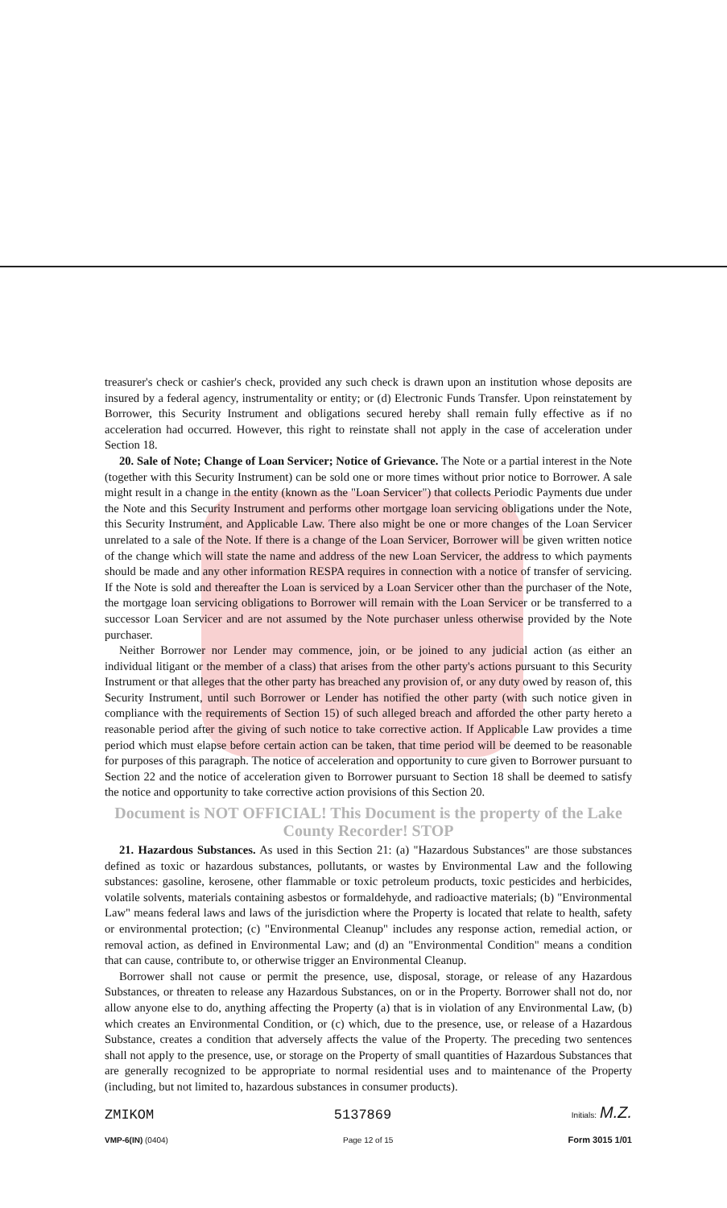treasurer's check or cashier's check, provided any such check is drawn upon an institution whose deposits are insured by a federal agency, instrumentality or entity; or (d) Electronic Funds Transfer. Upon reinstatement by Borrower, this Security Instrument and obligations secured hereby shall remain fully effective as if no acceleration had occurred. However, this right to reinstate shall not apply in the case of acceleration under Section 18.
20. Sale of Note; Change of Loan Servicer; Notice of Grievance. The Note or a partial interest in the Note (together with this Security Instrument) can be sold one or more times without prior notice to Borrower. A sale might result in a change in the entity (known as the "Loan Servicer") that collects Periodic Payments due under the Note and this Security Instrument and performs other mortgage loan servicing obligations under the Note, this Security Instrument, and Applicable Law. There also might be one or more changes of the Loan Servicer unrelated to a sale of the Note. If there is a change of the Loan Servicer, Borrower will be given written notice of the change which will state the name and address of the new Loan Servicer, the address to which payments should be made and any other information RESPA requires in connection with a notice of transfer of servicing. If the Note is sold and thereafter the Loan is serviced by a Loan Servicer other than the purchaser of the Note, the mortgage loan servicing obligations to Borrower will remain with the Loan Servicer or be transferred to a successor Loan Servicer and are not assumed by the Note purchaser unless otherwise provided by the Note purchaser.
Neither Borrower nor Lender may commence, join, or be joined to any judicial action (as either an individual litigant or the member of a class) that arises from the other party's actions pursuant to this Security Instrument or that alleges that the other party has breached any provision of, or any duty owed by reason of, this Security Instrument, until such Borrower or Lender has notified the other party (with such notice given in compliance with the requirements of Section 15) of such alleged breach and afforded the other party hereto a reasonable period after the giving of such notice to take corrective action. If Applicable Law provides a time period which must elapse before certain action can be taken, that time period will be deemed to be reasonable for purposes of this paragraph. The notice of acceleration and opportunity to cure given to Borrower pursuant to Section 22 and the notice of acceleration given to Borrower pursuant to Section 18 shall be deemed to satisfy the notice and opportunity to take corrective action provisions of this Section 20.
Document is NOT OFFICIAL! This Document is the property of the Lake County Recorder! STOP
21. Hazardous Substances. As used in this Section 21: (a) "Hazardous Substances" are those substances defined as toxic or hazardous substances, pollutants, or wastes by Environmental Law and the following substances: gasoline, kerosene, other flammable or toxic petroleum products, toxic pesticides and herbicides, volatile solvents, materials containing asbestos or formaldehyde, and radioactive materials; (b) "Environmental Law" means federal laws and laws of the jurisdiction where the Property is located that relate to health, safety or environmental protection; (c) "Environmental Cleanup" includes any response action, remedial action, or removal action, as defined in Environmental Law; and (d) an "Environmental Condition" means a condition that can cause, contribute to, or otherwise trigger an Environmental Cleanup.
Borrower shall not cause or permit the presence, use, disposal, storage, or release of any Hazardous Substances, or threaten to release any Hazardous Substances, on or in the Property. Borrower shall not do, nor allow anyone else to do, anything affecting the Property (a) that is in violation of any Environmental Law, (b) which creates an Environmental Condition, or (c) which, due to the presence, use, or release of a Hazardous Substance, creates a condition that adversely affects the value of the Property. The preceding two sentences shall not apply to the presence, use, or storage on the Property of small quantities of Hazardous Substances that are generally recognized to be appropriate to normal residential uses and to maintenance of the Property (including, but not limited to, hazardous substances in consumer products).
ZMIKOM 5137869 Initials: M.Z.
VMP-6(IN) (0404) Page 12 of 15 Form 3015 1/01